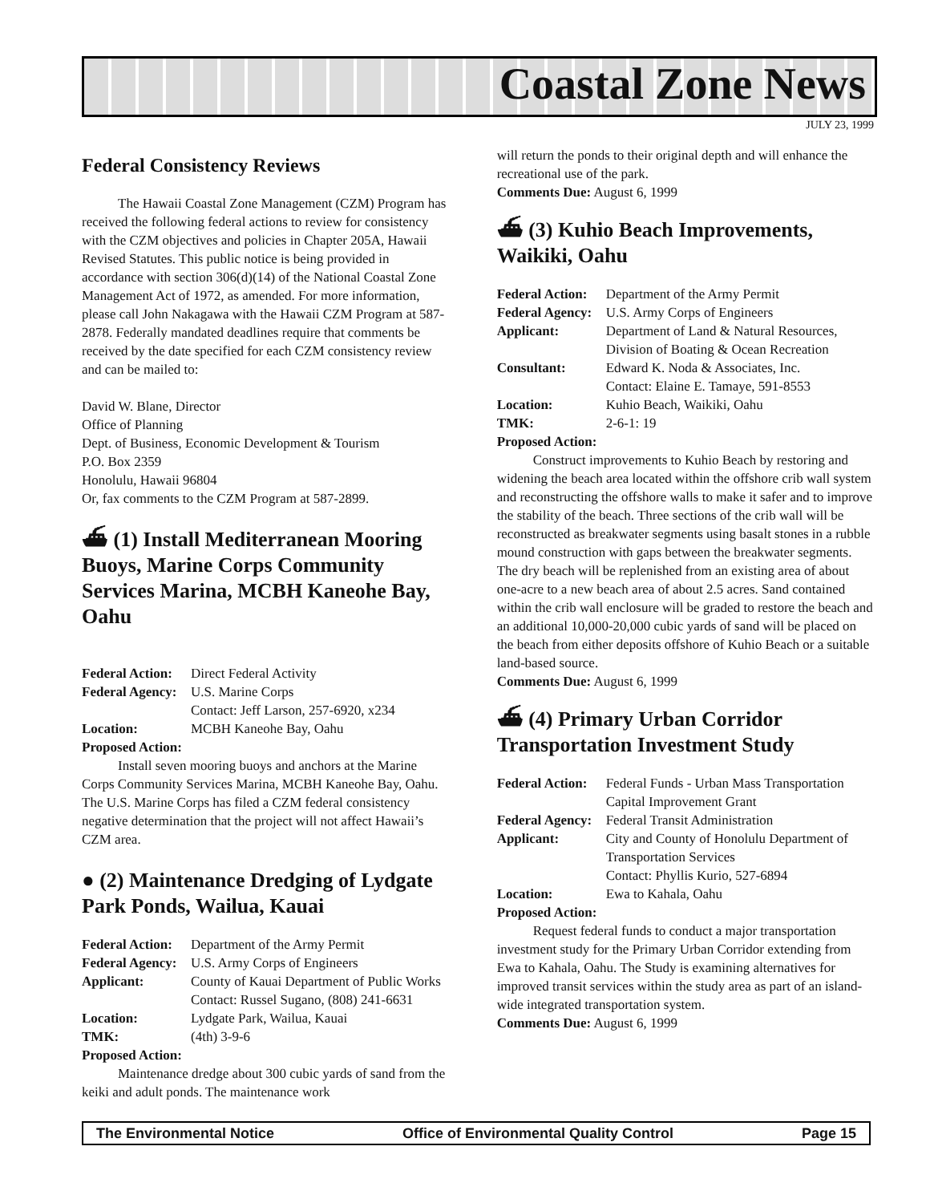Coastal Zone News
JULY 23, 1999
Federal Consistency Reviews
The Hawaii Coastal Zone Management (CZM) Program has received the following federal actions to review for consistency with the CZM objectives and policies in Chapter 205A, Hawaii Revised Statutes. This public notice is being provided in accordance with section 306(d)(14) of the National Coastal Zone Management Act of 1972, as amended. For more information, please call John Nakagawa with the Hawaii CZM Program at 587-2878. Federally mandated deadlines require that comments be received by the date specified for each CZM consistency review and can be mailed to:
David W. Blane, Director
Office of Planning
Dept. of Business, Economic Development & Tourism
P.O. Box 2359
Honolulu, Hawaii 96804
Or, fax comments to the CZM Program at 587-2899.
⛴ (1) Install Mediterranean Mooring Buoys, Marine Corps Community Services Marina, MCBH Kaneohe Bay, Oahu
Federal Action: Direct Federal Activity Federal Agency: U.S. Marine Corps Contact: Jeff Larson, 257-6920, x234 Location: MCBH Kaneohe Bay, Oahu
Proposed Action:
Install seven mooring buoys and anchors at the Marine Corps Community Services Marina, MCBH Kaneohe Bay, Oahu. The U.S. Marine Corps has filed a CZM federal consistency negative determination that the project will not affect Hawaii’s CZM area.
● (2) Maintenance Dredging of Lydgate Park Ponds, Wailua, Kauai
Federal Action: Department of the Army Permit Federal Agency: U.S. Army Corps of Engineers Applicant: County of Kauai Department of Public Works Contact: Russel Sugano, (808) 241-6631 Location: Lydgate Park, Wailua, Kauai TMK: (4th) 3-9-6
Proposed Action:
Maintenance dredge about 300 cubic yards of sand from the keiki and adult ponds. The maintenance work
will return the ponds to their original depth and will enhance the recreational use of the park.
Comments Due: August 6, 1999
⛴ (3) Kuhio Beach Improvements, Waikiki, Oahu
Federal Action: Department of the Army Permit Federal Agency: U.S. Army Corps of Engineers Applicant: Department of Land & Natural Resources, Division of Boating & Ocean Recreation Consultant: Edward K. Noda & Associates, Inc. Contact: Elaine E. Tamaye, 591-8553 Location: Kuhio Beach, Waikiki, Oahu TMK: 2-6-1: 19
Proposed Action:
Construct improvements to Kuhio Beach by restoring and widening the beach area located within the offshore crib wall system and reconstructing the offshore walls to make it safer and to improve the stability of the beach. Three sections of the crib wall will be reconstructed as breakwater segments using basalt stones in a rubble mound construction with gaps between the breakwater segments. The dry beach will be replenished from an existing area of about one-acre to a new beach area of about 2.5 acres. Sand contained within the crib wall enclosure will be graded to restore the beach and an additional 10,000-20,000 cubic yards of sand will be placed on the beach from either deposits offshore of Kuhio Beach or a suitable land-based source.
Comments Due: August 6, 1999
⛴ (4) Primary Urban Corridor Transportation Investment Study
Federal Action: Federal Funds - Urban Mass Transportation Capital Improvement Grant Federal Agency: Federal Transit Administration Applicant: City and County of Honolulu Department of Transportation Services Contact: Phyllis Kurio, 527-6894 Location: Ewa to Kahala, Oahu
Proposed Action:
Request federal funds to conduct a major transportation investment study for the Primary Urban Corridor extending from Ewa to Kahala, Oahu. The Study is examining alternatives for improved transit services within the study area as part of an island-wide integrated transportation system.
Comments Due: August 6, 1999
The Environmental Notice Office of Environmental Quality Control Page 15